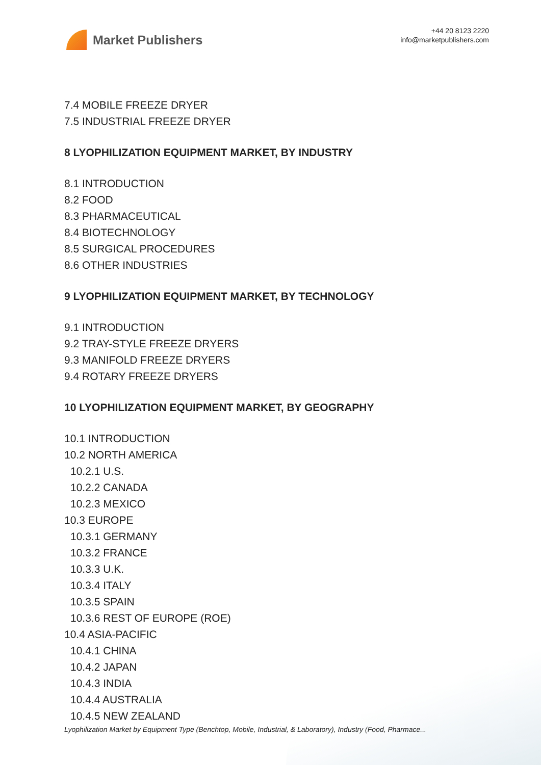Market Publishers
+44 20 8123 2220
info@marketpublishers.com
7.4 MOBILE FREEZE DRYER
7.5 INDUSTRIAL FREEZE DRYER
8 LYOPHILIZATION EQUIPMENT MARKET, BY INDUSTRY
8.1 INTRODUCTION
8.2 FOOD
8.3 PHARMACEUTICAL
8.4 BIOTECHNOLOGY
8.5 SURGICAL PROCEDURES
8.6 OTHER INDUSTRIES
9 LYOPHILIZATION EQUIPMENT MARKET, BY TECHNOLOGY
9.1 INTRODUCTION
9.2 TRAY-STYLE FREEZE DRYERS
9.3 MANIFOLD FREEZE DRYERS
9.4 ROTARY FREEZE DRYERS
10 LYOPHILIZATION EQUIPMENT MARKET, BY GEOGRAPHY
10.1 INTRODUCTION
10.2 NORTH AMERICA
10.2.1 U.S.
10.2.2 CANADA
10.2.3 MEXICO
10.3 EUROPE
10.3.1 GERMANY
10.3.2 FRANCE
10.3.3 U.K.
10.3.4 ITALY
10.3.5 SPAIN
10.3.6 REST OF EUROPE (ROE)
10.4 ASIA-PACIFIC
10.4.1 CHINA
10.4.2 JAPAN
10.4.3 INDIA
10.4.4 AUSTRALIA
10.4.5 NEW ZEALAND
Lyophilization Market by Equipment Type (Benchtop, Mobile, Industrial, & Laboratory), Industry (Food, Pharmace...